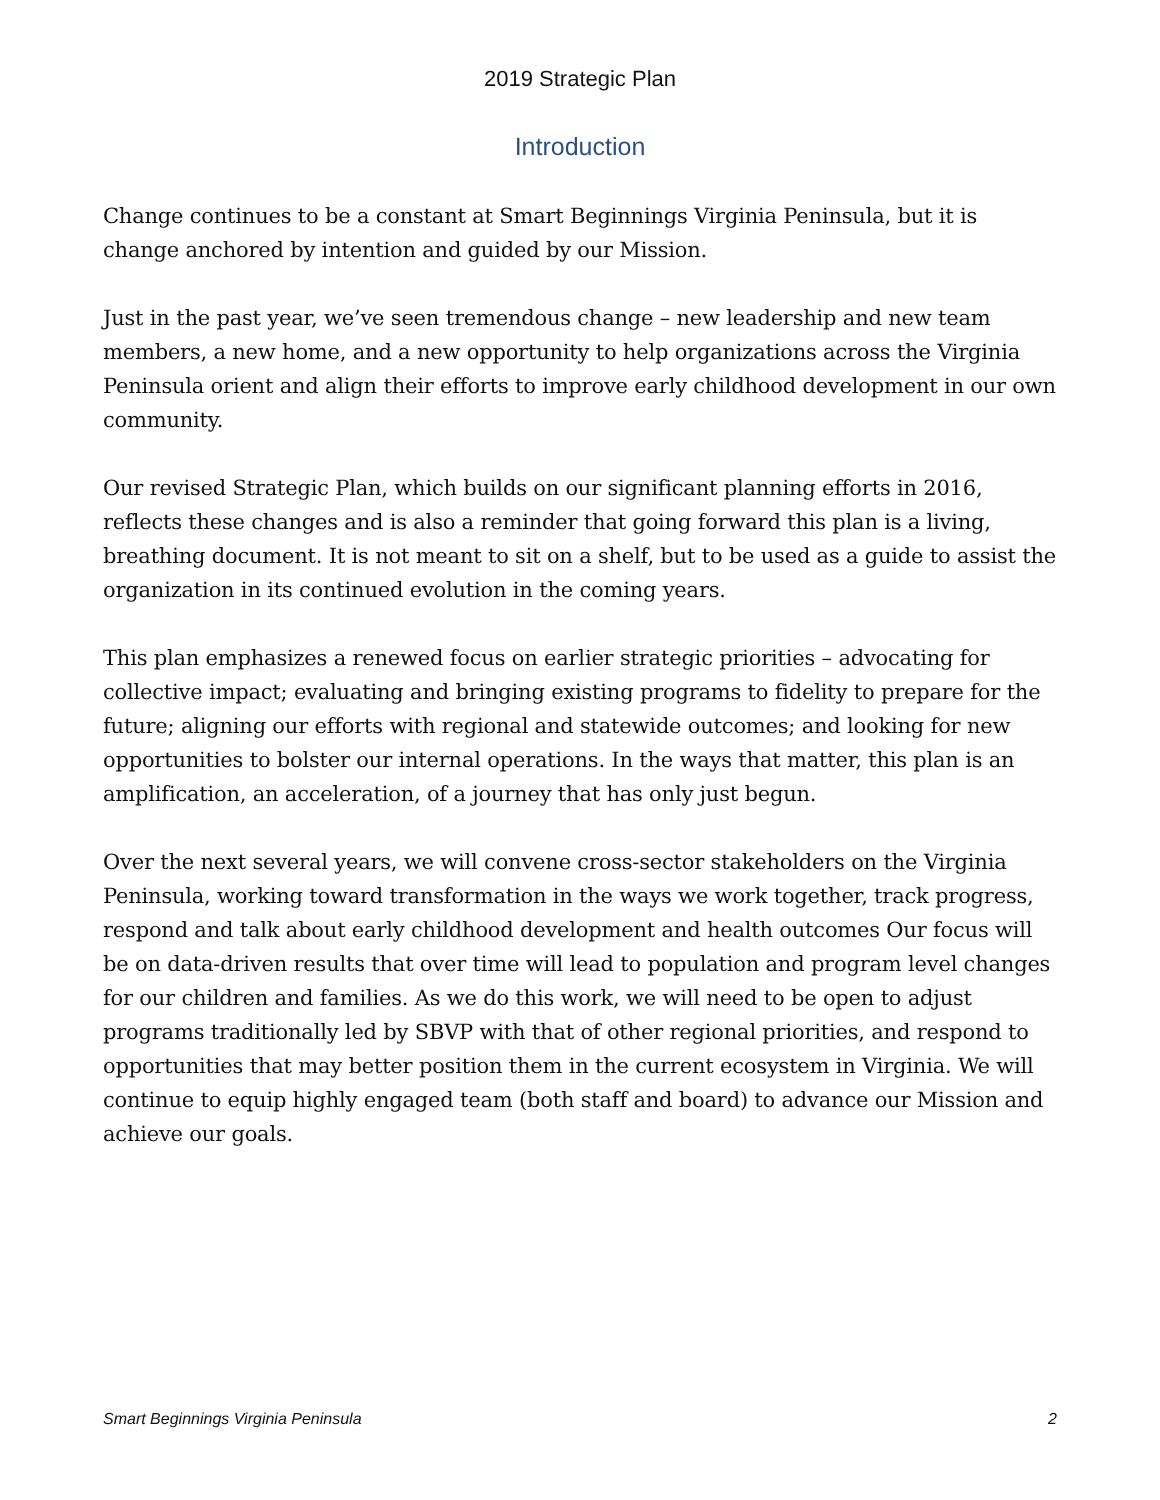2019 Strategic Plan
Introduction
Change continues to be a constant at Smart Beginnings Virginia Peninsula, but it is change anchored by intention and guided by our Mission.
Just in the past year, we’ve seen tremendous change – new leadership and new team members, a new home, and a new opportunity to help organizations across the Virginia Peninsula orient and align their efforts to improve early childhood development in our own community.
Our revised Strategic Plan, which builds on our significant planning efforts in 2016, reflects these changes and is also a reminder that going forward this plan is a living, breathing document. It is not meant to sit on a shelf, but to be used as a guide to assist the organization in its continued evolution in the coming years.
This plan emphasizes a renewed focus on earlier strategic priorities – advocating for collective impact; evaluating and bringing existing programs to fidelity to prepare for the future; aligning our efforts with regional and statewide outcomes; and looking for new opportunities to bolster our internal operations. In the ways that matter, this plan is an amplification, an acceleration, of a journey that has only just begun.
Over the next several years, we will convene cross-sector stakeholders on the Virginia Peninsula, working toward transformation in the ways we work together, track progress, respond and talk about early childhood development and health outcomes Our focus will be on data-driven results that over time will lead to population and program level changes for our children and families. As we do this work, we will need to be open to adjust programs traditionally led by SBVP with that of other regional priorities, and respond to opportunities that may better position them in the current ecosystem in Virginia. We will continue to equip highly engaged team (both staff and board) to advance our Mission and achieve our goals.
Smart Beginnings Virginia Peninsula 2